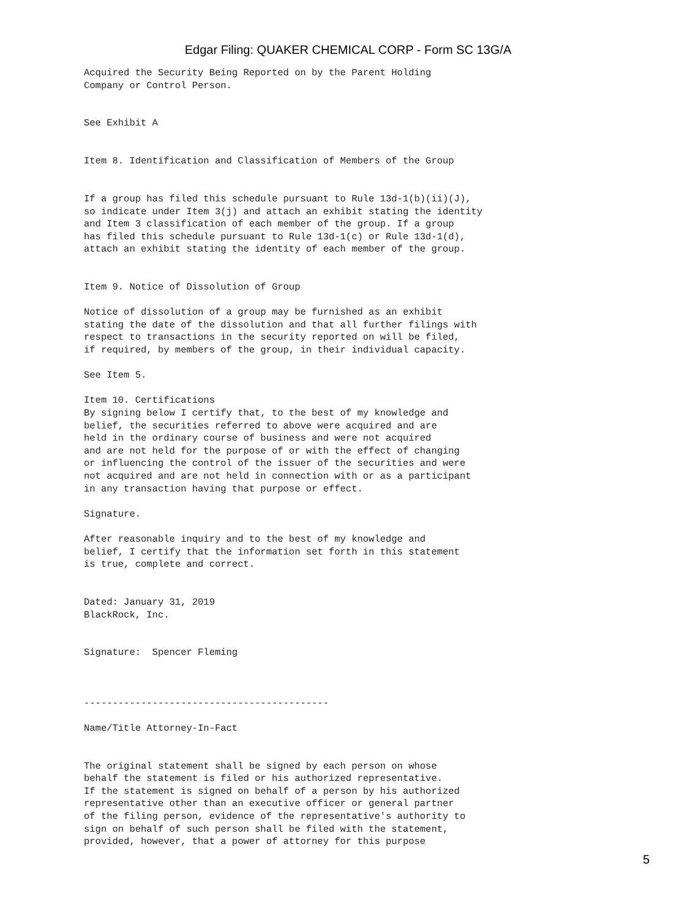Edgar Filing: QUAKER CHEMICAL CORP - Form SC 13G/A
Acquired the Security Being Reported on by the Parent Holding
Company or Control Person.


See Exhibit A


Item 8. Identification and Classification of Members of the Group


If a group has filed this schedule pursuant to Rule 13d-1(b)(ii)(J),
so indicate under Item 3(j) and attach an exhibit stating the identity
and Item 3 classification of each member of the group. If a group
has filed this schedule pursuant to Rule 13d-1(c) or Rule 13d-1(d),
attach an exhibit stating the identity of each member of the group.


Item 9. Notice of Dissolution of Group

Notice of dissolution of a group may be furnished as an exhibit
stating the date of the dissolution and that all further filings with
respect to transactions in the security reported on will be filed,
if required, by members of the group, in their individual capacity.

See Item 5.

Item 10. Certifications
By signing below I certify that, to the best of my knowledge and
belief, the securities referred to above were acquired and are
held in the ordinary course of business and were not acquired
and are not held for the purpose of or with the effect of changing
or influencing the control of the issuer of the securities and were
not acquired and are not held in connection with or as a participant
in any transaction having that purpose or effect.

Signature.

After reasonable inquiry and to the best of my knowledge and
belief, I certify that the information set forth in this statement
is true, complete and correct.


Dated: January 31, 2019
BlackRock, Inc.


Signature:  Spencer Fleming



-------------------------------------------

Name/Title Attorney-In-Fact


The original statement shall be signed by each person on whose
behalf the statement is filed or his authorized representative.
If the statement is signed on behalf of a person by his authorized
representative other than an executive officer or general partner
of the filing person, evidence of the representative's authority to
sign on behalf of such person shall be filed with the statement,
provided, however, that a power of attorney for this purpose
5